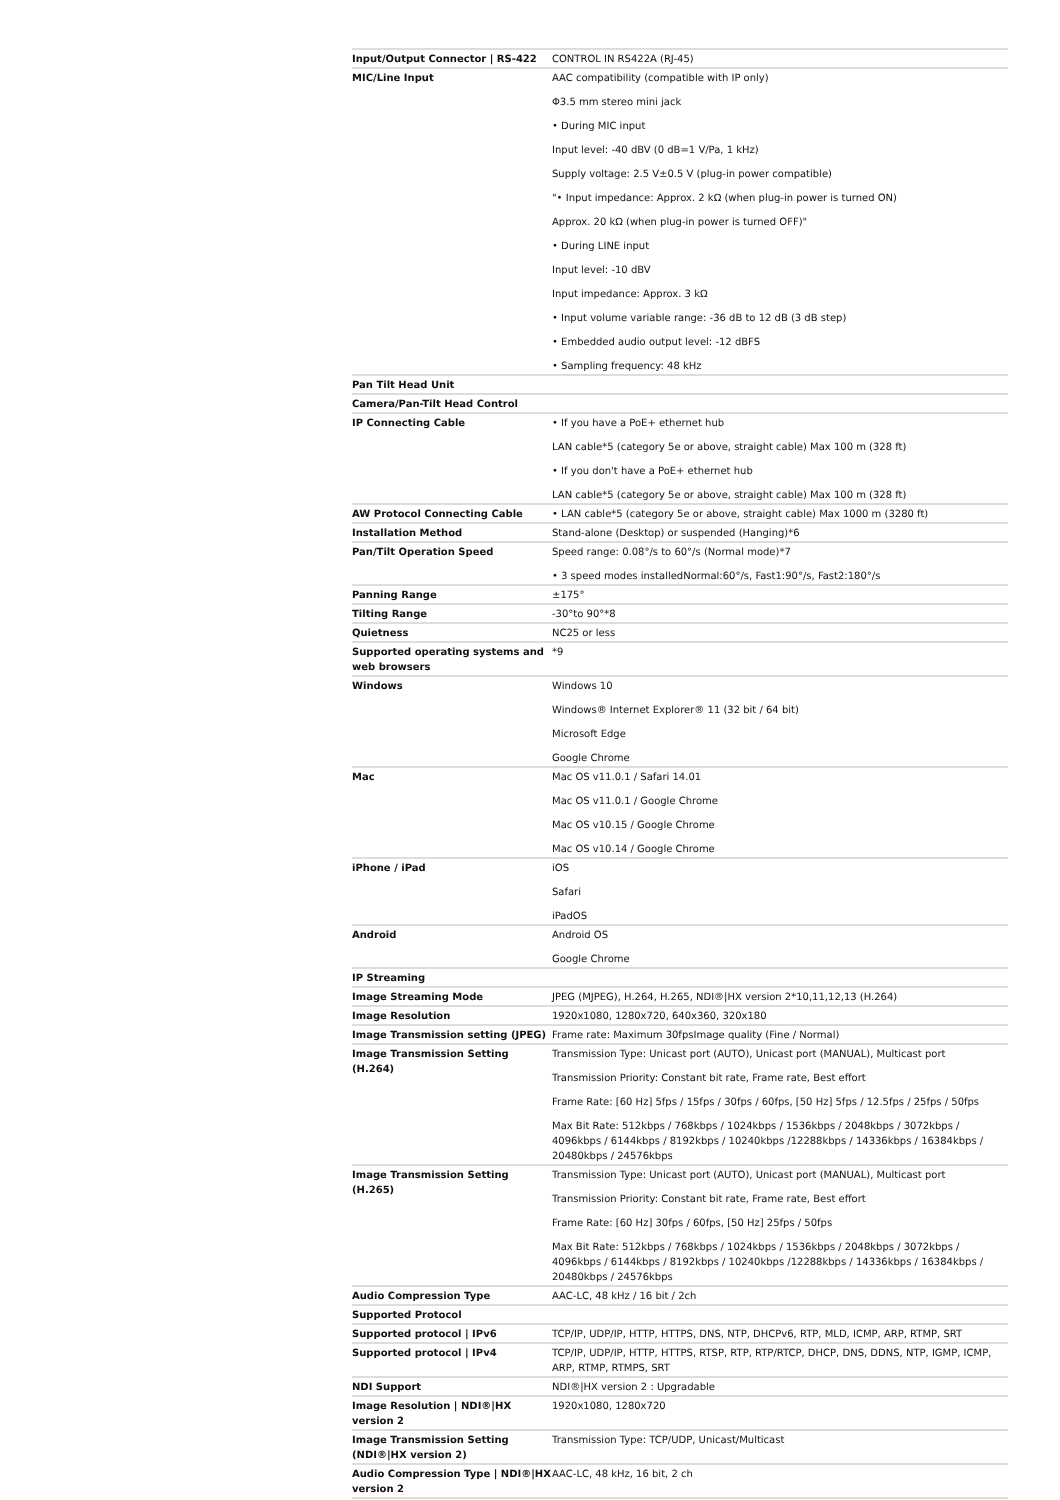| Input/Output Connector / RS-422 | CONTROL IN RS422A (RJ-45) |
| MIC/Line Input | AAC compatibility (compatible with IP only) Φ3.5 mm stereo mini jack • During MIC input Input level: -40 dBV (0 dB=1 V/Pa, 1 kHz) Supply voltage: 2.5 V±0.5 V (plug-in power compatible) "• Input impedance: Approx. 2 kΩ (when plug-in power is turned ON) Approx. 20 kΩ (when plug-in power is turned OFF)" • During LINE input Input level: -10 dBV Input impedance: Approx. 3 kΩ • Input volume variable range: -36 dB to 12 dB (3 dB step) • Embedded audio output level: -12 dBFS • Sampling frequency: 48 kHz |
| Pan Tilt Head Unit | |
| Camera/Pan-Tilt Head Control | |
| IP Connecting Cable | • If you have a PoE+ ethernet hub LAN cable*5 (category 5e or above, straight cable) Max 100 m (328 ft) • If you don't have a PoE+ ethernet hub LAN cable*5 (category 5e or above, straight cable) Max 100 m (328 ft) |
| AW Protocol Connecting Cable | • LAN cable*5 (category 5e or above, straight cable) Max 1000 m (3280 ft) |
| Installation Method | Stand-alone (Desktop) or suspended (Hanging)*6 |
| Pan/Tilt Operation Speed | Speed range: 0.08°/s to 60°/s (Normal mode)*7 • 3 speed modes installedNormal:60°/s, Fast1:90°/s, Fast2:180°/s |
| Panning Range | ±175° |
| Tilting Range | -30°to 90°*8 |
| Quietness | NC25 or less |
| Supported operating systems and web browsers | *9 |
| Windows | Windows 10 Windows® Internet Explorer® 11 (32 bit / 64 bit) Microsoft Edge Google Chrome |
| Mac | Mac OS v11.0.1 / Safari 14.01 Mac OS v11.0.1 / Google Chrome Mac OS v10.15 / Google Chrome Mac OS v10.14 / Google Chrome |
| iPhone / iPad | iOS Safari iPadOS |
| Android | Android OS Google Chrome |
| IP Streaming | |
| Image Streaming Mode | JPEG (MJPEG), H.264, H.265, NDI®/HX version 2*10,11,12,13 (H.264) |
| Image Resolution | 1920x1080, 1280x720, 640x360, 320x180 |
| Image Transmission setting (JPEG) | Frame rate: Maximum 30fpsImage quality (Fine / Normal) |
| Image Transmission Setting (H.264) | Transmission Type: Unicast port (AUTO), Unicast port (MANUAL), Multicast port Transmission Priority: Constant bit rate, Frame rate, Best effort Frame Rate: [60 Hz] 5fps / 15fps / 30fps / 60fps, [50 Hz] 5fps / 12.5fps / 25fps / 50fps Max Bit Rate: 512kbps / 768kbps / 1024kbps / 1536kbps / 2048kbps / 3072kbps / 4096kbps / 6144kbps / 8192kbps / 10240kbps /12288kbps / 14336kbps / 16384kbps / 20480kbps / 24576kbps |
| Image Transmission Setting (H.265) | Transmission Type: Unicast port (AUTO), Unicast port (MANUAL), Multicast port Transmission Priority: Constant bit rate, Frame rate, Best effort Frame Rate: [60 Hz] 30fps / 60fps, [50 Hz] 25fps / 50fps Max Bit Rate: 512kbps / 768kbps / 1024kbps / 1536kbps / 2048kbps / 3072kbps / 4096kbps / 6144kbps / 8192kbps / 10240kbps /12288kbps / 14336kbps / 16384kbps / 20480kbps / 24576kbps |
| Audio Compression Type | AAC-LC, 48 kHz / 16 bit / 2ch |
| Supported Protocol | |
| Supported protocol / IPv6 | TCP/IP, UDP/IP, HTTP, HTTPS, DNS, NTP, DHCPv6, RTP, MLD, ICMP, ARP, RTMP, SRT |
| Supported protocol / IPv4 | TCP/IP, UDP/IP, HTTP, HTTPS, RTSP, RTP, RTP/RTCP, DHCP, DNS, DDNS, NTP, IGMP, ICMP, ARP, RTMP, RTMPS, SRT |
| NDI Support | NDI®/HX version 2 : Upgradable |
| Image Resolution / NDI®/HX version 2 | 1920x1080, 1280x720 |
| Image Transmission Setting (NDI®/HX version 2) | Transmission Type: TCP/UDP, Unicast/Multicast |
| Audio Compression Type / NDI®/HX version 2 | AAC-LC, 48 kHz, 16 bit, 2 ch |